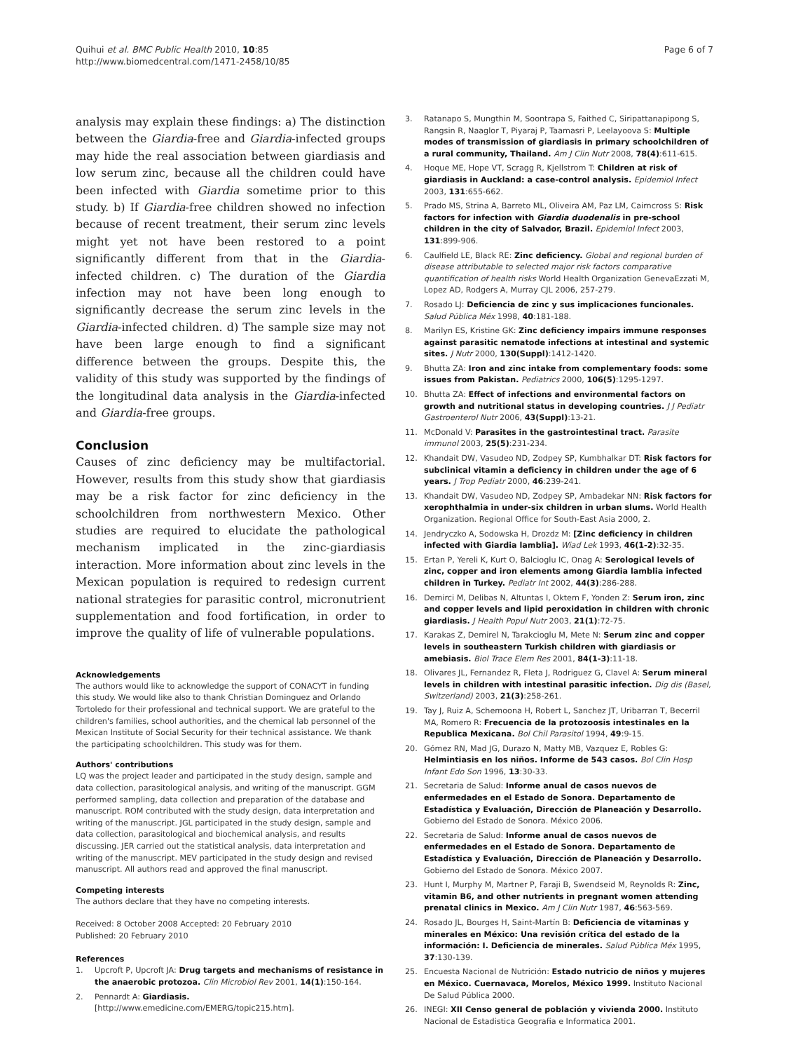Quihui et al. BMC Public Health 2010, 10:85
http://www.biomedcentral.com/1471-2458/10/85
Page 6 of 7
analysis may explain these findings: a) The distinction between the Giardia-free and Giardia-infected groups may hide the real association between giardiasis and low serum zinc, because all the children could have been infected with Giardia sometime prior to this study. b) If Giardia-free children showed no infection because of recent treatment, their serum zinc levels might yet not have been restored to a point significantly different from that in the Giardia-infected children. c) The duration of the Giardia infection may not have been long enough to significantly decrease the serum zinc levels in the Giardia-infected children. d) The sample size may not have been large enough to find a significant difference between the groups. Despite this, the validity of this study was supported by the findings of the longitudinal data analysis in the Giardia-infected and Giardia-free groups.
Conclusion
Causes of zinc deficiency may be multifactorial. However, results from this study show that giardiasis may be a risk factor for zinc deficiency in the schoolchildren from northwestern Mexico. Other studies are required to elucidate the pathological mechanism implicated in the zinc-giardiasis interaction. More information about zinc levels in the Mexican population is required to redesign current national strategies for parasitic control, micronutrient supplementation and food fortification, in order to improve the quality of life of vulnerable populations.
Acknowledgements
The authors would like to acknowledge the support of CONACYT in funding this study. We would like also to thank Christian Dominguez and Orlando Tortoledo for their professional and technical support. We are grateful to the children's families, school authorities, and the chemical lab personnel of the Mexican Institute of Social Security for their technical assistance. We thank the participating schoolchildren. This study was for them.
Authors' contributions
LQ was the project leader and participated in the study design, sample and data collection, parasitological analysis, and writing of the manuscript. GGM performed sampling, data collection and preparation of the database and manuscript. ROM contributed with the study design, data interpretation and writing of the manuscript. JGL participated in the study design, sample and data collection, parasitological and biochemical analysis, and results discussing. JER carried out the statistical analysis, data interpretation and writing of the manuscript. MEV participated in the study design and revised manuscript. All authors read and approved the final manuscript.
Competing interests
The authors declare that they have no competing interests.
Received: 8 October 2008 Accepted: 20 February 2010
Published: 20 February 2010
References
1. Upcroft P, Upcroft JA: Drug targets and mechanisms of resistance in the anaerobic protozoa. Clin Microbiol Rev 2001, 14(1):150-164.
2. Pennardt A: Giardiasis.[http://www.emedicine.com/EMERG/topic215.htm].
3. Ratanapo S, Mungthin M, Soontrapa S, Faithed C, Siripattanapipong S, Rangsin R, Naaglor T, Piyaraj P, Taamasri P, Leelayoova S: Multiple modes of transmission of giardiasis in primary schoolchildren of a rural community, Thailand. Am J Clin Nutr 2008, 78(4):611-615.
4. Hoque ME, Hope VT, Scragg R, Kjellstrom T: Children at risk of giardiasis in Auckland: a case-control analysis. Epidemiol Infect 2003, 131:655-662.
5. Prado MS, Strina A, Barreto ML, Oliveira AM, Paz LM, Cairncross S: Risk factors for infection with Giardia duodenalis in pre-school children in the city of Salvador, Brazil. Epidemiol Infect 2003, 131:899-906.
6. Caulfield LE, Black RE: Zinc deficiency. Global and regional burden of disease attributable to selected major risk factors comparative quantification of health risks World Health Organization GenevaEzzati M, Lopez AD, Rodgers A, Murray CJL 2006, 257-279.
7. Rosado LJ: Deficiencia de zinc y sus implicaciones funcionales. Salud Pública Méx 1998, 40:181-188.
8. Marilyn ES, Kristine GK: Zinc deficiency impairs immune responses against parasitic nematode infections at intestinal and systemic sites. J Nutr 2000, 130(Suppl):1412-1420.
9. Bhutta ZA: Iron and zinc intake from complementary foods: some issues from Pakistan. Pediatrics 2000, 106(5):1295-1297.
10. Bhutta ZA: Effect of infections and environmental factors on growth and nutritional status in developing countries. J J Pediatr Gastroenterol Nutr 2006, 43(Suppl):13-21.
11. McDonald V: Parasites in the gastrointestinal tract. Parasite immunol 2003, 25(5):231-234.
12. Khandait DW, Vasudeo ND, Zodpey SP, Kumbhalkar DT: Risk factors for subclinical vitamin a deficiency in children under the age of 6 years. J Trop Pediatr 2000, 46:239-241.
13. Khandait DW, Vasudeo ND, Zodpey SP, Ambadekar NN: Risk factors for xerophthalmia in under-six children in urban slums. World Health Organization. Regional Office for South-East Asia 2000, 2.
14. Jendryczko A, Sodowska H, Drozdz M: [Zinc deficiency in children infected with Giardia lamblia]. Wiad Lek 1993, 46(1-2):32-35.
15. Ertan P, Yereli K, Kurt O, Balcioglu IC, Onag A: Serological levels of zinc, copper and iron elements among Giardia lamblia infected children in Turkey. Pediatr Int 2002, 44(3):286-288.
16. Demirci M, Delibas N, Altuntas I, Oktem F, Yonden Z: Serum iron, zinc and copper levels and lipid peroxidation in children with chronic giardiasis. J Health Popul Nutr 2003, 21(1):72-75.
17. Karakas Z, Demirel N, Tarakcioglu M, Mete N: Serum zinc and copper levels in southeastern Turkish children with giardiasis or amebiasis. Biol Trace Elem Res 2001, 84(1-3):11-18.
18. Olivares JL, Fernandez R, Fleta J, Rodriguez G, Clavel A: Serum mineral levels in children with intestinal parasitic infection. Dig dis (Basel, Switzerland) 2003, 21(3):258-261.
19. Tay J, Ruiz A, Schemoona H, Robert L, Sanchez JT, Uribarran T, Becerril MA, Romero R: Frecuencia de la protozoosis intestinales en la Republica Mexicana. Bol Chil Parasitol 1994, 49:9-15.
20. Gómez RN, Mad JG, Durazo N, Matty MB, Vazquez E, Robles G: Helmintiasis en los niños. Informe de 543 casos. Bol Clin Hosp Infant Edo Son 1996, 13:30-33.
21. Secretaria de Salud: Informe anual de casos nuevos de enfermedades en el Estado de Sonora. Departamento de Estadística y Evaluación, Dirección de Planeación y Desarrollo. Gobierno del Estado de Sonora. México 2006.
22. Secretaria de Salud: Informe anual de casos nuevos de enfermedades en el Estado de Sonora. Departamento de Estadística y Evaluación, Dirección de Planeación y Desarrollo. Gobierno del Estado de Sonora. México 2007.
23. Hunt I, Murphy M, Martner P, Faraji B, Swendseid M, Reynolds R: Zinc, vitamin B6, and other nutrients in pregnant women attending prenatal clinics in Mexico. Am J Clin Nutr 1987, 46:563-569.
24. Rosado JL, Bourges H, Saint-Martín B: Deficiencia de vitaminas y minerales en México: Una revisión crítica del estado de la información: I. Deficiencia de minerales. Salud Pública Méx 1995, 37:130-139.
25. Encuesta Nacional de Nutrición: Estado nutricio de niños y mujeres en México. Cuernavaca, Morelos, México 1999. Instituto Nacional De Salud Pública 2000.
26. INEGI: XII Censo general de población y vivienda 2000. Instituto Nacional de Estadistica Geografia e Informatica 2001.